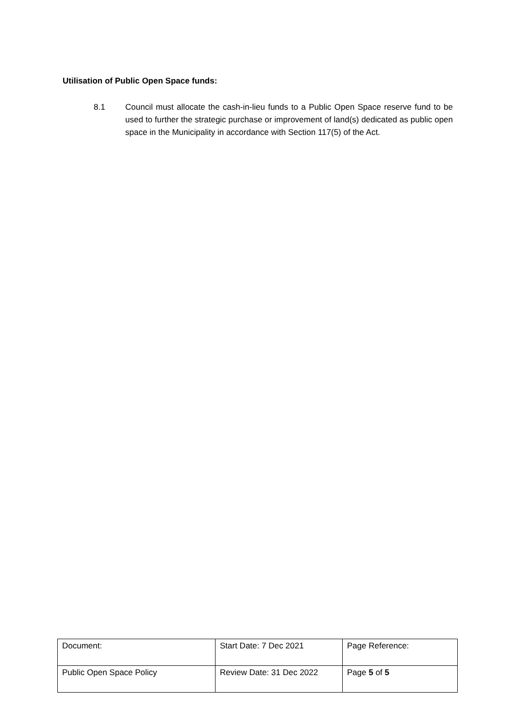Utilisation of Public Open Space funds:
8.1 Council must allocate the cash-in-lieu funds to a Public Open Space reserve fund to be used to further the strategic purchase or improvement of land(s) dedicated as public open space in the Municipality in accordance with Section 117(5) of the Act.
| Document: | Start Date: 7 Dec 2021 | Page Reference: |
| Public Open Space Policy | Review Date: 31 Dec 2022 | Page 5 of 5 |